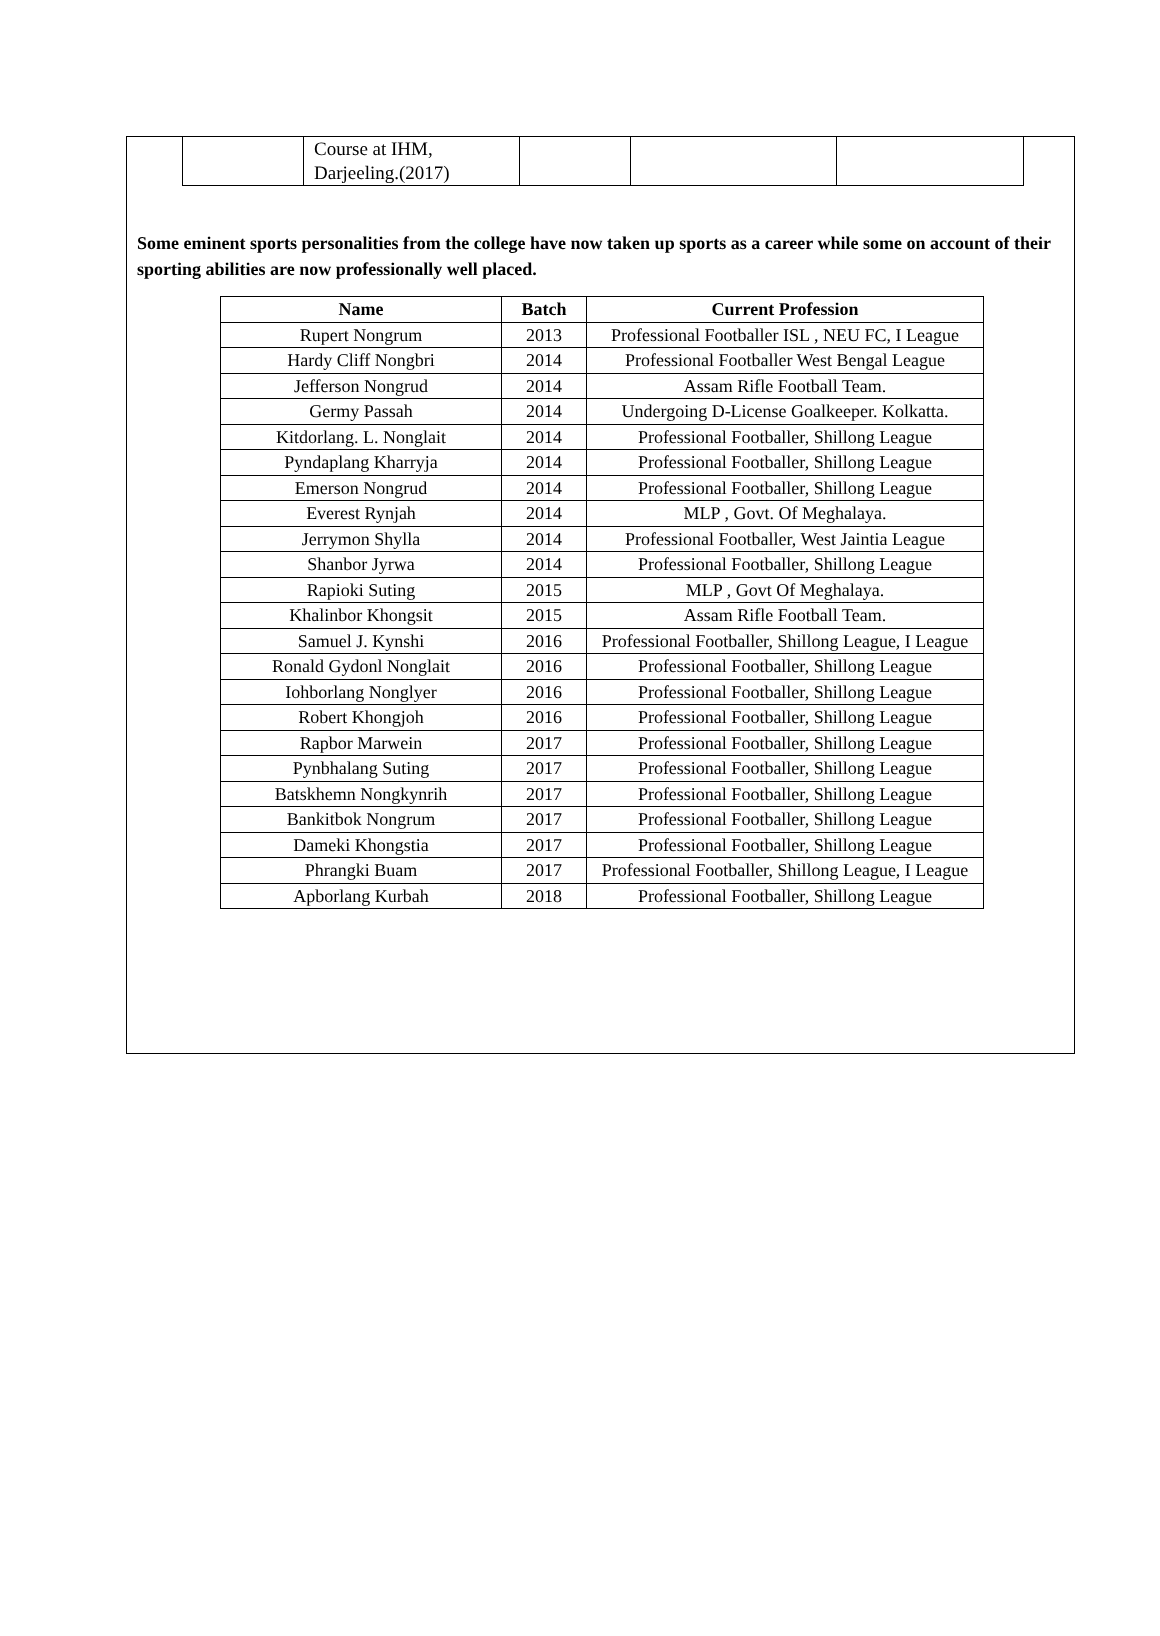| | Course at IHM, Darjeeling.(2017) | | | |
Some eminent sports personalities from the college have now taken up sports as a career while some on account of their sporting abilities are now professionally well placed.
| Name | Batch | Current Profession |
| --- | --- | --- |
| Rupert Nongrum | 2013 | Professional Footballer ISL , NEU FC, I League |
| Hardy Cliff Nongbri | 2014 | Professional Footballer West Bengal League |
| Jefferson Nongrud | 2014 | Assam Rifle Football Team. |
| Germy Passah | 2014 | Undergoing D-License Goalkeeper. Kolkatta. |
| Kitdorlang. L. Nonglait | 2014 | Professional Footballer, Shillong League |
| Pyndaplang Kharryja | 2014 | Professional Footballer, Shillong League |
| Emerson Nongrud | 2014 | Professional Footballer, Shillong League |
| Everest Rynjah | 2014 | MLP , Govt. Of Meghalaya. |
| Jerrymon Shylla | 2014 | Professional Footballer, West Jaintia League |
| Shanbor Jyrwa | 2014 | Professional Footballer, Shillong League |
| Rapioki Suting | 2015 | MLP , Govt Of Meghalaya. |
| Khalinbor Khongsit | 2015 | Assam Rifle Football Team. |
| Samuel J. Kynshi | 2016 | Professional Footballer, Shillong League, I League |
| Ronald Gydonl Nonglait | 2016 | Professional Footballer, Shillong League |
| Iohborlang Nonglyer | 2016 | Professional Footballer, Shillong League |
| Robert Khongjoh | 2016 | Professional Footballer, Shillong League |
| Rapbor Marwein | 2017 | Professional Footballer, Shillong League |
| Pynbhalang Suting | 2017 | Professional Footballer, Shillong League |
| Batskhemn Nongkynrih | 2017 | Professional Footballer, Shillong League |
| Bankitbok Nongrum | 2017 | Professional Footballer, Shillong League |
| Dameki Khongstia | 2017 | Professional Footballer, Shillong League |
| Phrangki Buam | 2017 | Professional Footballer, Shillong League, I League |
| Apborlang Kurbah | 2018 | Professional Footballer, Shillong League |